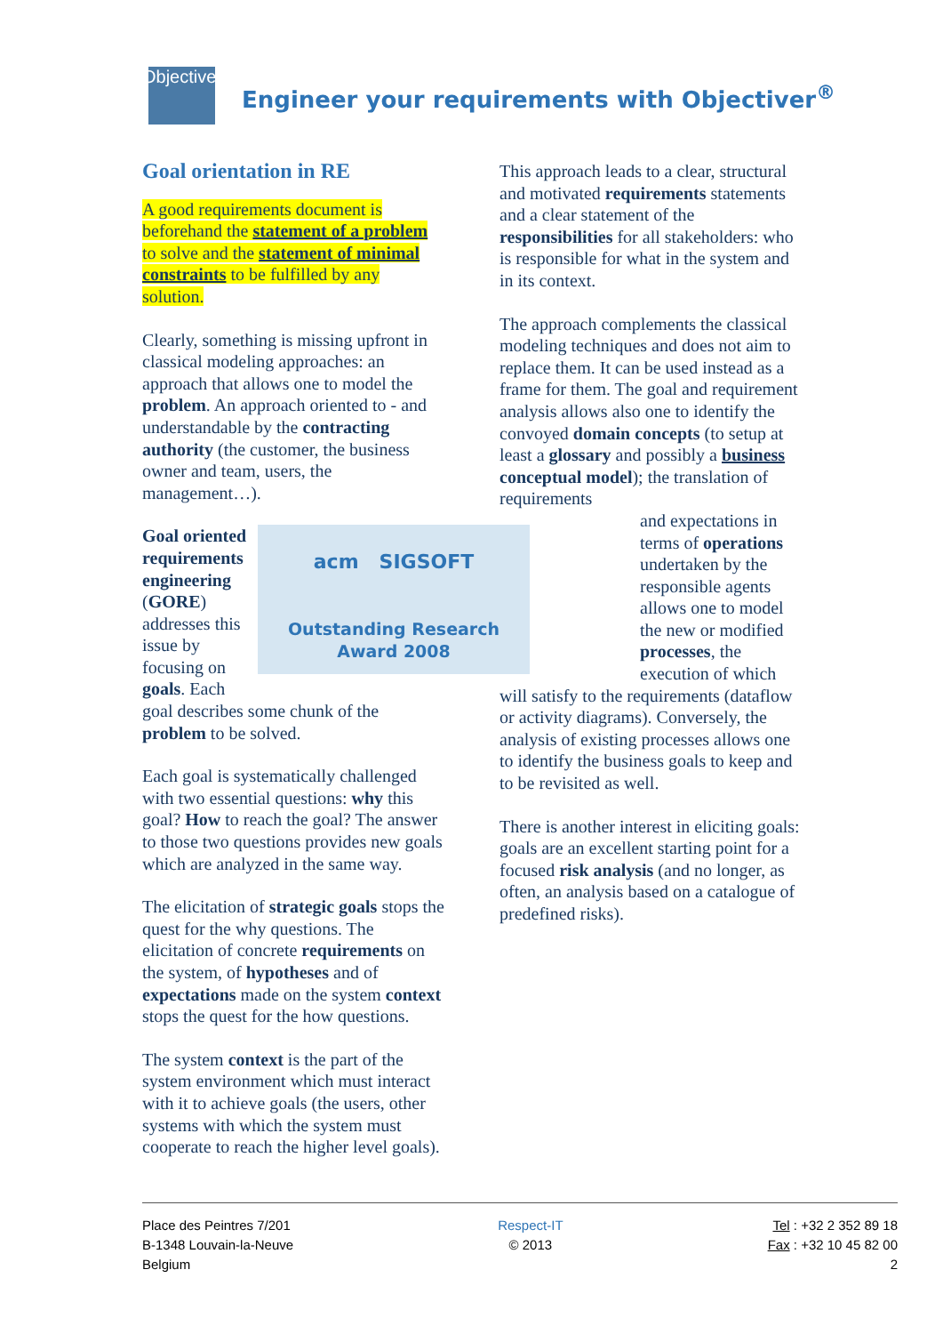Objectiver
Engineer your requirements with Objectiver<sup>®</sup>
Goal orientation in RE
A good requirements document is beforehand the statement of a problem to solve and the statement of minimal constraints to be fulfilled by any solution.
Clearly, something is missing upfront in classical modeling approaches: an approach that allows one to model the problem. An approach oriented to - and understandable by the contracting authority (the customer, the business owner and team, users, the management…).
acm SIGSOFT
Outstanding Research
Award 2008
Goal oriented requirements engineering (GORE) addresses this issue by focusing on goals. Each goal describes some chunk of the problem to be solved.
Each goal is systematically challenged with two essential questions: why this goal? How to reach the goal? The answer to those two questions provides new goals which are analyzed in the same way.
The elicitation of strategic goals stops the quest for the why questions. The elicitation of concrete requirements on the system, of hypotheses and of expectations made on the system context stops the quest for the how questions.
The system context is the part of the system environment which must interact with it to achieve goals (the users, other systems with which the system must cooperate to reach the higher level goals).
This approach leads to a clear, structural and motivated requirements statements and a clear statement of the responsibilities for all stakeholders: who is responsible for what in the system and in its context.
The approach complements the classical modeling techniques and does not aim to replace them. It can be used instead as a frame for them. The goal and requirement analysis allows also one to identify the convoyed domain concepts (to setup at least a glossary and possibly a business conceptual model); the translation of requirements
and expectations in terms of operations undertaken by the responsible agents allows one to model the new or modified processes, the execution of which
will satisfy to the requirements (dataflow or activity diagrams). Conversely, the analysis of existing processes allows one to identify the business goals to keep and to be revisited as well.
There is another interest in eliciting goals: goals are an excellent starting point for a focused risk analysis (and no longer, as often, an analysis based on a catalogue of predefined risks).
Place des Peintres 7/201
B-1348 Louvain-la-Neuve
Belgium
Respect-IT
© 2013
Tel : +32 2 352 89 18
Fax : +32 10 45 82 00
2